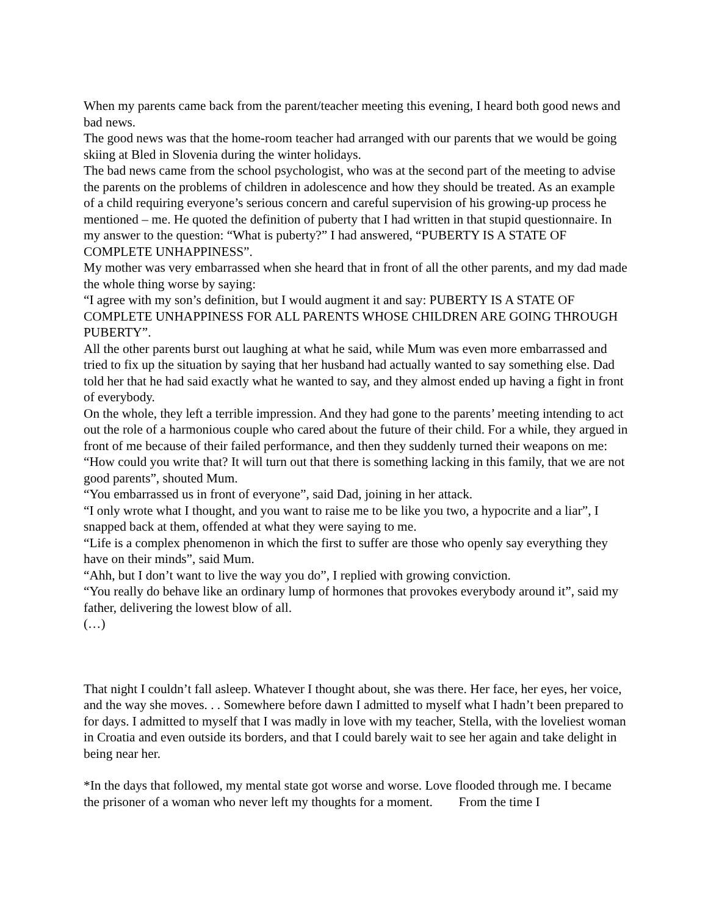When my parents came back from the parent/teacher meeting this evening, I heard both good news and bad news.
The good news was that the home-room teacher had arranged with our parents that we would be going skiing at Bled in Slovenia during the winter holidays.
The bad news came from the school psychologist, who was at the second part of the meeting to advise the parents on the problems of children in adolescence and how they should be treated. As an example of a child requiring everyone’s serious concern and careful supervision of his growing-up process he mentioned – me. He quoted the definition of puberty that I had written in that stupid questionnaire. In my answer to the question: “What is puberty?” I had answered, “PUBERTY IS A STATE OF COMPLETE UNHAPPINESS”.
My mother was very embarrassed when she heard that in front of all the other parents, and my dad made the whole thing worse by saying:
“I agree with my son’s definition, but I would augment it and say: PUBERTY IS A STATE OF COMPLETE UNHAPPINESS FOR ALL PARENTS WHOSE CHILDREN ARE GOING THROUGH PUBERTY”.
All the other parents burst out laughing at what he said, while Mum was even more embarrassed and tried to fix up the situation by saying that her husband had actually wanted to say something else. Dad told her that he had said exactly what he wanted to say, and they almost ended up having a fight in front of everybody.
On the whole, they left a terrible impression. And they had gone to the parents’ meeting intending to act out the role of a harmonious couple who cared about the future of their child. For a while, they argued in front of me because of their failed performance, and then they suddenly turned their weapons on me:
“How could you write that? It will turn out that there is something lacking in this family, that we are not good parents”, shouted Mum.
“You embarrassed us in front of everyone”, said Dad, joining in her attack.
“I only wrote what I thought, and you want to raise me to be like you two, a hypocrite and a liar”, I snapped back at them, offended at what they were saying to me.
“Life is a complex phenomenon in which the first to suffer are those who openly say everything they have on their minds”, said Mum.
“Ahh, but I don’t want to live the way you do”, I replied with growing conviction.
“You really do behave like an ordinary lump of hormones that provokes everybody around it”, said my father, delivering the lowest blow of all.
(…)
That night I couldn’t fall asleep. Whatever I thought about, she was there. Her face, her eyes, her voice, and the way she moves. . . Somewhere before dawn I admitted to myself what I hadn’t been prepared to for days. I admitted to myself that I was madly in love with my teacher, Stella, with the loveliest woman in Croatia and even outside its borders, and that I could barely wait to see her again and take delight in being near her.
*In the days that followed, my mental state got worse and worse. Love flooded through me. I became the prisoner of a woman who never left my thoughts for a moment. From the time I